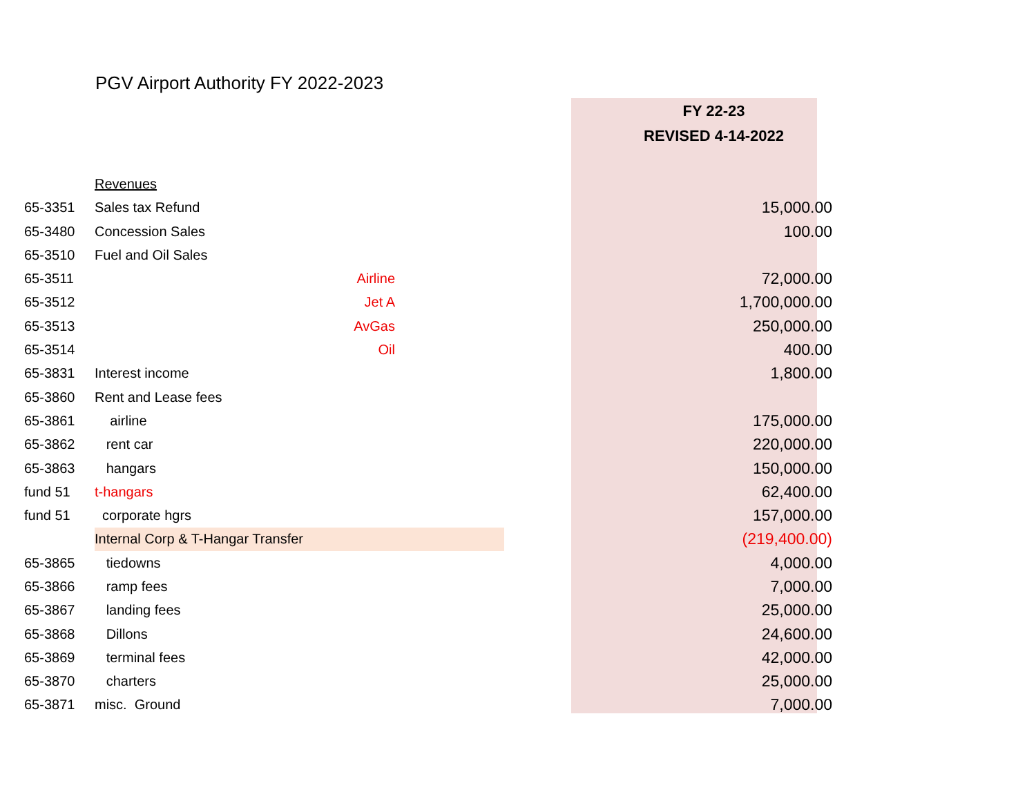PGV Airport Authority FY 2022-2023
| | | | | FY 22-23 |
| | | | | REVISED 4-14-2022 |
| | Revenues | | | |
| 65-3351 | Sales tax Refund | | | 15,000.00 |
| 65-3480 | Concession Sales | | | 100.00 |
| 65-3510 | Fuel and Oil Sales | | | |
| 65-3511 | Airline | | | 72,000.00 |
| 65-3512 | Jet A | | | 1,700,000.00 |
| 65-3513 | AvGas | | | 250,000.00 |
| 65-3514 | Oil | | | 400.00 |
| 65-3831 | Interest income | | | 1,800.00 |
| 65-3860 | Rent and Lease fees | | | |
| 65-3861 | airline | | | 175,000.00 |
| 65-3862 | rent car | | | 220,000.00 |
| 65-3863 | hangars | | | 150,000.00 |
| fund 51 | t-hangars | | | 62,400.00 |
| fund 51 | corporate hgrs | | | 157,000.00 |
| | Internal Corp & T-Hangar Transfer | | | (219,400.00) |
| 65-3865 | tiedowns | | | 4,000.00 |
| 65-3866 | ramp fees | | | 7,000.00 |
| 65-3867 | landing fees | | | 25,000.00 |
| 65-3868 | Dillons | | | 24,600.00 |
| 65-3869 | terminal fees | | | 42,000.00 |
| 65-3870 | charters | | | 25,000.00 |
| 65-3871 | misc. Ground | | | 7,000.00 |